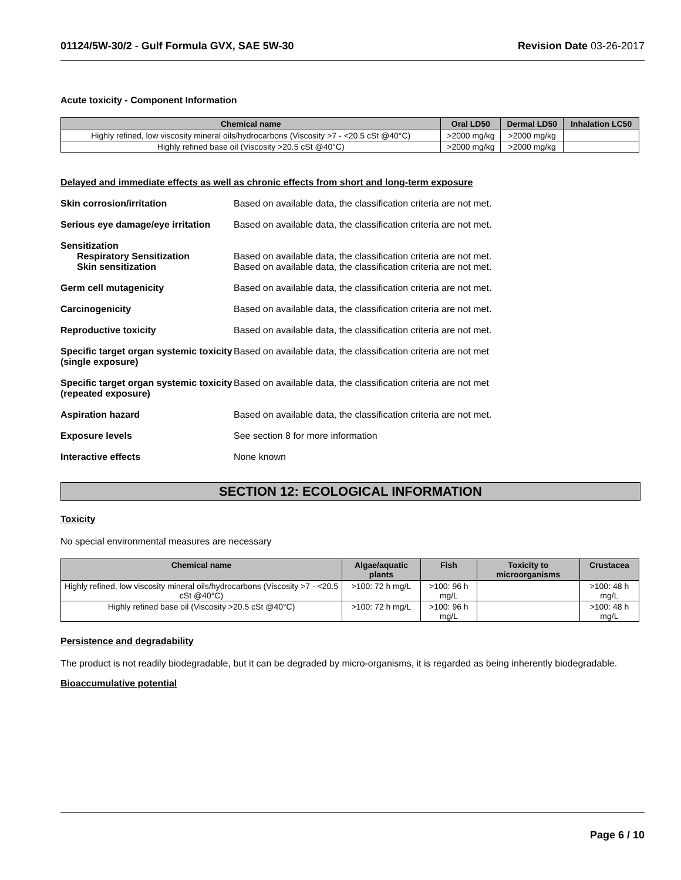01124/5W-30/2 - Gulf Formula GVX, SAE 5W-30 Revision Date 03-26-2017
Acute toxicity - Component Information
| Chemical name | Oral LD50 | Dermal LD50 | Inhalation LC50 |
| --- | --- | --- | --- |
| Highly refined, low viscosity mineral oils/hydrocarbons (Viscosity >7 - <20.5 cSt @40°C) | >2000 mg/kg | >2000 mg/kg | |
| Highly refined base oil (Viscosity >20.5 cSt @40°C) | >2000 mg/kg | >2000 mg/kg | |
Delayed and immediate effects as well as chronic effects from short and long-term exposure
Skin corrosion/irritation Based on available data, the classification criteria are not met.
Serious eye damage/eye irritation
Based on available data, the classification criteria are not met.
Sensitization
Respiratory Sensitization
Skin sensitization
Based on available data, the classification criteria are not met.
Based on available data, the classification criteria are not met.
Germ cell mutagenicity Based on available data, the classification criteria are not met.
Carcinogenicity Based on available data, the classification criteria are not met.
Reproductive toxicity Based on available data, the classification criteria are not met.
Specific target organ systemic toxicity (single exposure)
Based on available data, the classification criteria are not met
Specific target organ systemic toxicity (repeated exposure)
Based on available data, the classification criteria are not met
Aspiration hazard Based on available data, the classification criteria are not met.
Exposure levels See section 8 for more information
Interactive effects None known
SECTION 12: ECOLOGICAL INFORMATION
Toxicity
No special environmental measures are necessary
| Chemical name | Algae/aquatic plants | Fish | Toxicity to microorganisms | Crustacea |
| --- | --- | --- | --- | --- |
| Highly refined, low viscosity mineral oils/hydrocarbons (Viscosity >7 - <20.5 cSt @40°C) | >100: 72 h mg/L | >100: 96 h mg/L | | >100: 48 h mg/L |
| Highly refined base oil (Viscosity >20.5 cSt @40°C) | >100: 72 h mg/L | >100: 96 h mg/L | | >100: 48 h mg/L |
Persistence and degradability
The product is not readily biodegradable, but it can be degraded by micro-organisms, it is regarded as being inherently biodegradable.
Bioaccumulative potential
Page 6 / 10